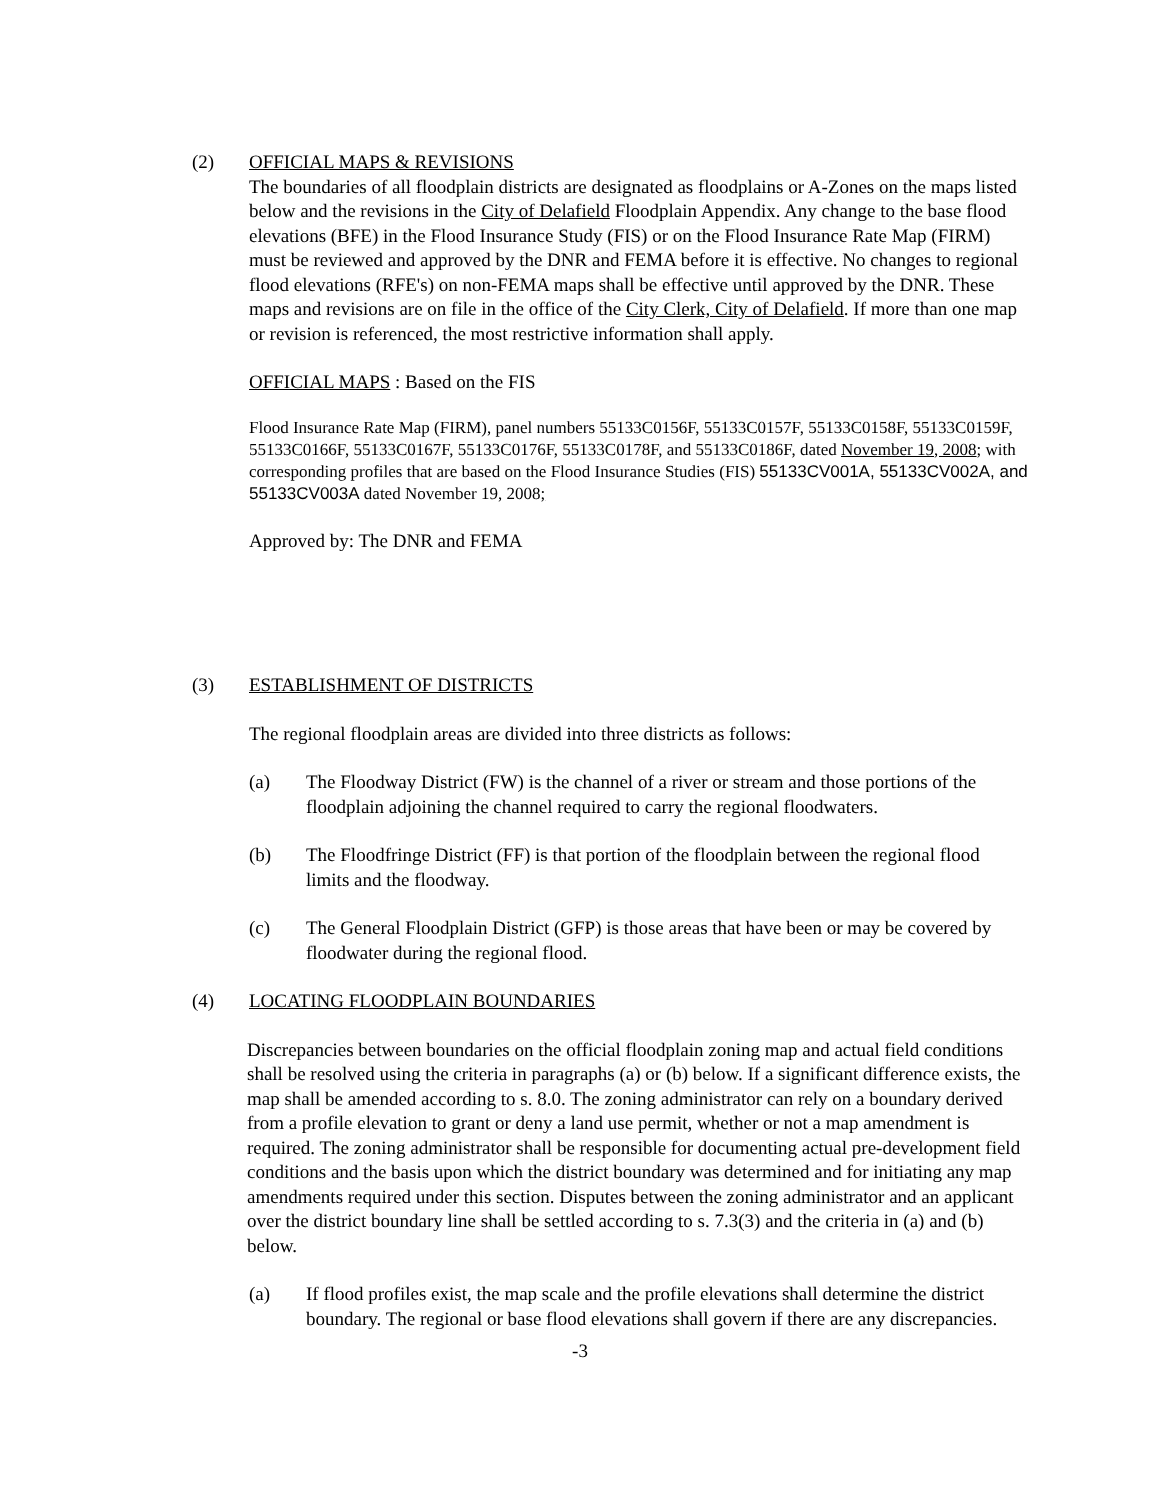(2) OFFICIAL MAPS & REVISIONS
The boundaries of all floodplain districts are designated as floodplains or A-Zones on the maps listed below and the revisions in the City of Delafield Floodplain Appendix. Any change to the base flood elevations (BFE) in the Flood Insurance Study (FIS) or on the Flood Insurance Rate Map (FIRM) must be reviewed and approved by the DNR and FEMA before it is effective. No changes to regional flood elevations (RFE's) on non-FEMA maps shall be effective until approved by the DNR. These maps and revisions are on file in the office of the City Clerk, City of Delafield. If more than one map or revision is referenced, the most restrictive information shall apply.
OFFICIAL MAPS : Based on the FIS
Flood Insurance Rate Map (FIRM), panel numbers 55133C0156F, 55133C0157F, 55133C0158F, 55133C0159F, 55133C0166F, 55133C0167F, 55133C0176F, 55133C0178F, and 55133C0186F, dated November 19, 2008; with corresponding profiles that are based on the Flood Insurance Studies (FIS) 55133CV001A, 55133CV002A, and 55133CV003A dated November 19, 2008;
Approved by: The DNR and FEMA
(3) ESTABLISHMENT OF DISTRICTS
The regional floodplain areas are divided into three districts as follows:
(a) The Floodway District (FW) is the channel of a river or stream and those portions of the floodplain adjoining the channel required to carry the regional floodwaters.
(b) The Floodfringe District (FF) is that portion of the floodplain between the regional flood limits and the floodway.
(c) The General Floodplain District (GFP) is those areas that have been or may be covered by floodwater during the regional flood.
(4) LOCATING FLOODPLAIN BOUNDARIES
Discrepancies between boundaries on the official floodplain zoning map and actual field conditions shall be resolved using the criteria in paragraphs (a) or (b) below. If a significant difference exists, the map shall be amended according to s. 8.0. The zoning administrator can rely on a boundary derived from a profile elevation to grant or deny a land use permit, whether or not a map amendment is required. The zoning administrator shall be responsible for documenting actual pre-development field conditions and the basis upon which the district boundary was determined and for initiating any map amendments required under this section. Disputes between the zoning administrator and an applicant over the district boundary line shall be settled according to s. 7.3(3) and the criteria in (a) and (b) below.
(a) If flood profiles exist, the map scale and the profile elevations shall determine the district boundary. The regional or base flood elevations shall govern if there are any discrepancies.
-3